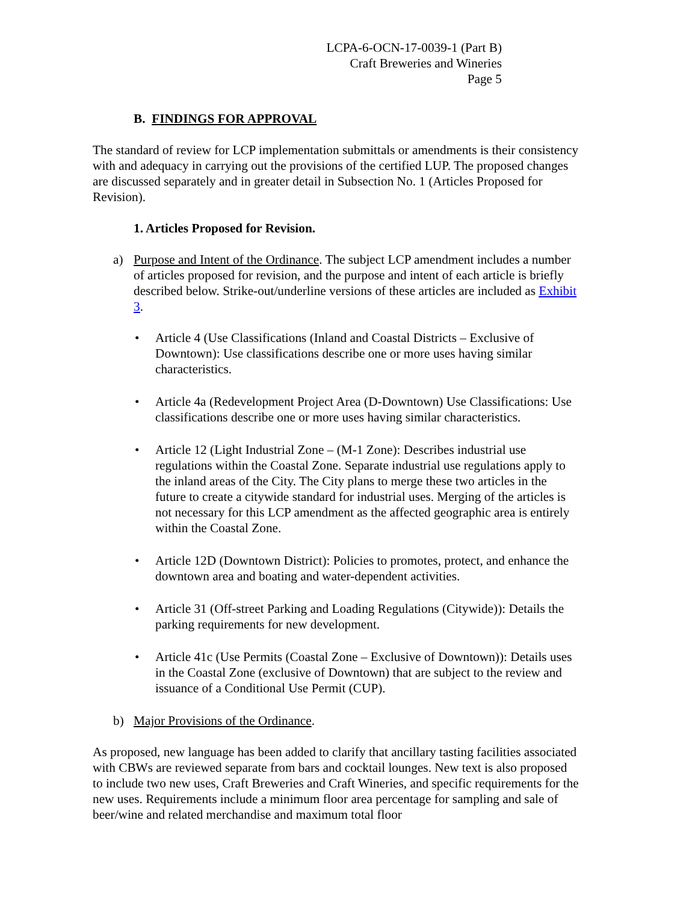LCPA-6-OCN-17-0039-1 (Part B)
Craft Breweries and Wineries
Page 5
B. FINDINGS FOR APPROVAL
The standard of review for LCP implementation submittals or amendments is their consistency with and adequacy in carrying out the provisions of the certified LUP. The proposed changes are discussed separately and in greater detail in Subsection No. 1 (Articles Proposed for Revision).
1. Articles Proposed for Revision.
a) Purpose and Intent of the Ordinance. The subject LCP amendment includes a number of articles proposed for revision, and the purpose and intent of each article is briefly described below. Strike-out/underline versions of these articles are included as Exhibit 3.
• Article 4 (Use Classifications (Inland and Coastal Districts – Exclusive of Downtown): Use classifications describe one or more uses having similar characteristics.
• Article 4a (Redevelopment Project Area (D-Downtown) Use Classifications: Use classifications describe one or more uses having similar characteristics.
• Article 12 (Light Industrial Zone – (M-1 Zone): Describes industrial use regulations within the Coastal Zone. Separate industrial use regulations apply to the inland areas of the City. The City plans to merge these two articles in the future to create a citywide standard for industrial uses. Merging of the articles is not necessary for this LCP amendment as the affected geographic area is entirely within the Coastal Zone.
• Article 12D (Downtown District): Policies to promotes, protect, and enhance the downtown area and boating and water-dependent activities.
• Article 31 (Off-street Parking and Loading Regulations (Citywide)): Details the parking requirements for new development.
• Article 41c (Use Permits (Coastal Zone – Exclusive of Downtown)): Details uses in the Coastal Zone (exclusive of Downtown) that are subject to the review and issuance of a Conditional Use Permit (CUP).
b) Major Provisions of the Ordinance.
As proposed, new language has been added to clarify that ancillary tasting facilities associated with CBWs are reviewed separate from bars and cocktail lounges. New text is also proposed to include two new uses, Craft Breweries and Craft Wineries, and specific requirements for the new uses. Requirements include a minimum floor area percentage for sampling and sale of beer/wine and related merchandise and maximum total floor